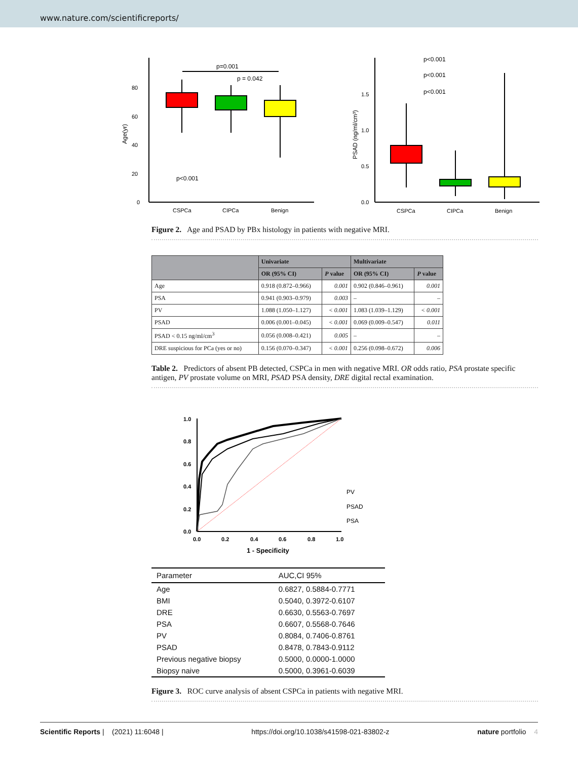www.nature.com/scientificreports/
0
20
40
60
80
Age(yr)
p=0.001
p = 0.042
p<0.001
CSPCa
CIPCa
Benign
0.0
0.5
1.0
1.5
PSAD (ng/ml/cm³)
p<0.001
p<0.001
p<0.001
CSPCa
CIPCa
Benign
Figure 2. Age and PSAD by PBx histology in patients with negative MRI.
| | Univariate | | Multivariate | |
| --- | --- | --- | --- | --- |
| | OR (95% CI) | P value | OR (95% CI) | P value |
| Age | 0.918 (0.872–0.966) | 0.001 | 0.902 (0.846–0.961) | 0.001 |
| PSA | 0.941 (0.903–0.979) | 0.003 | – | – |
| PV | 1.088 (1.050–1.127) | < 0.001 | 1.083 (1.039–1.129) | < 0.001 |
| PSAD | 0.006 (0.001–0.045) | < 0.001 | 0.069 (0.009–0.547) | 0.011 |
| PSAD < 0.15 ng/ml/cm<sup>3</sup> | 0.056 (0.008–0.421) | 0.005 | – | – |
| DRE suspicious for PCa (yes or no) | 0.156 (0.070–0.347) | < 0.001 | 0.256 (0.098–0.672) | 0.006 |
Table 2. Predictors of absent PB detected, CSPCa in men with negative MRI. OR odds ratio, PSA prostate specific antigen, PV prostate volume on MRI, PSAD PSA density, DRE digital rectal examination.
0.0
0.2
0.4
0.6
0.8
1.0
0.0
0.2
0.4
0.6
0.8
1.0
1 - Specificity
PV
PSAD
PSA
| Parameter | AUC,CI 95% |
| --- | --- |
| Age | 0.6827, 0.5884-0.7771 |
| BMI | 0.5040, 0.3972-0.6107 |
| DRE | 0.6630, 0.5563-0.7697 |
| PSA | 0.6607, 0.5568-0.7646 |
| PV | 0.8084, 0.7406-0.8761 |
| PSAD | 0.8478, 0.7843-0.9112 |
| Previous negative biopsy | 0.5000, 0.0000-1.0000 |
| Biopsy naive | 0.5000, 0.3961-0.6039 |
Figure 3. ROC curve analysis of absent CSPCa in patients with negative MRI.
Scientific Reports | (2021) 11:6048 | https://doi.org/10.1038/s41598-021-83802-z nature portfolio 4